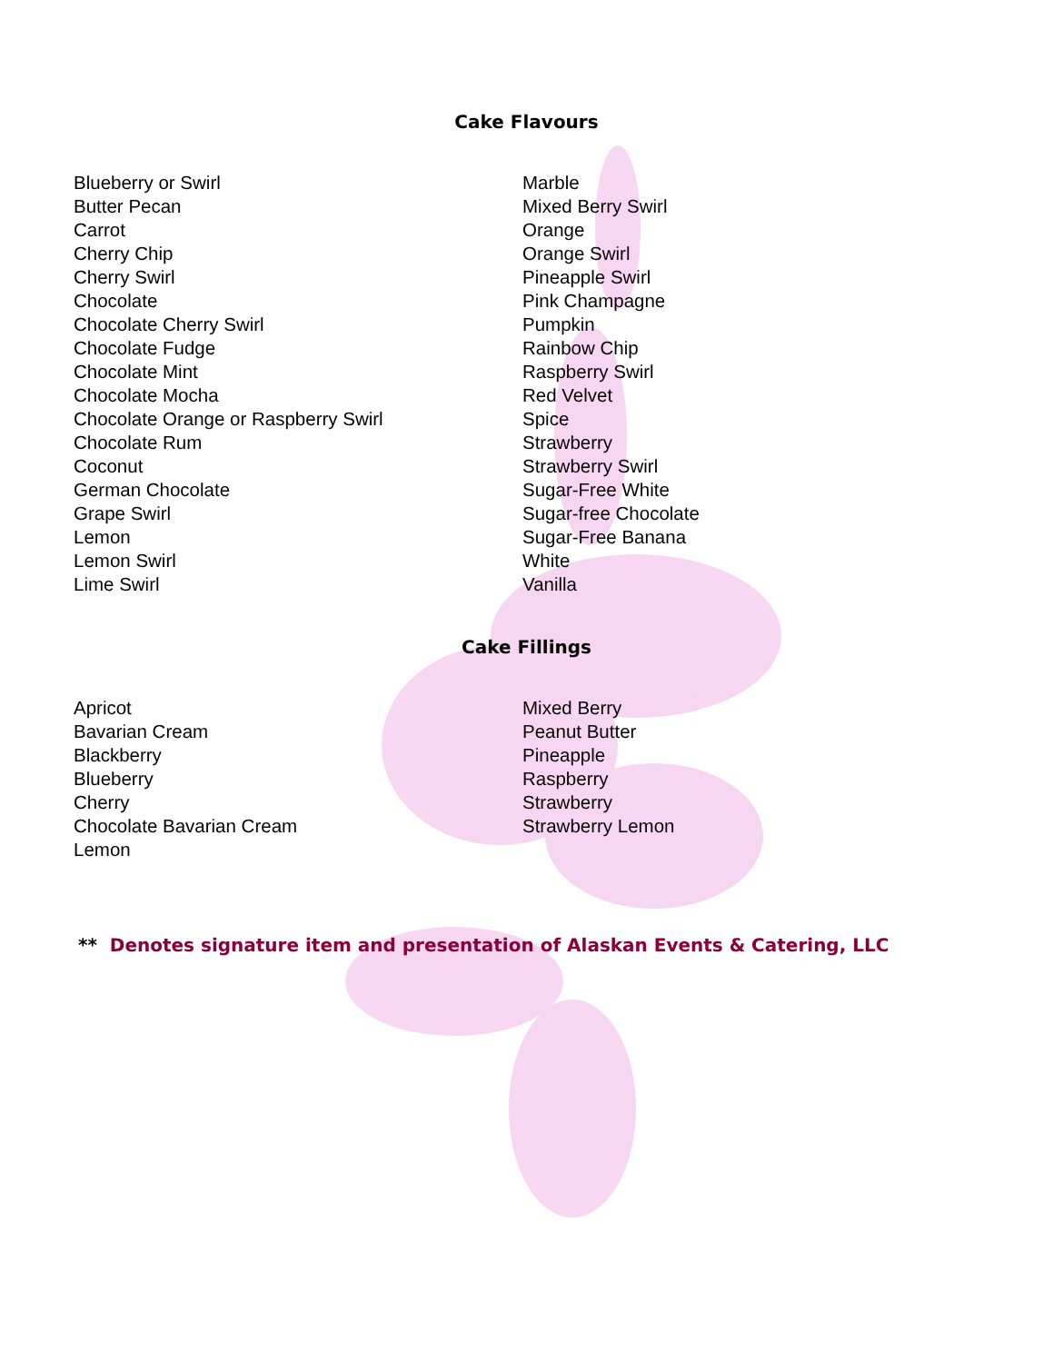Cake Flavours
Blueberry or Swirl
Butter Pecan
Carrot
Cherry Chip
Cherry Swirl
Chocolate
Chocolate Cherry Swirl
Chocolate Fudge
Chocolate Mint
Chocolate Mocha
Chocolate Orange or Raspberry Swirl
Chocolate Rum
Coconut
German Chocolate
Grape Swirl
Lemon
Lemon Swirl
Lime Swirl
Marble
Mixed Berry Swirl
Orange
Orange Swirl
Pineapple Swirl
Pink Champagne
Pumpkin
Rainbow Chip
Raspberry Swirl
Red Velvet
Spice
Strawberry
Strawberry Swirl
Sugar-Free White
Sugar-free Chocolate
Sugar-Free Banana
White
Vanilla
Cake Fillings
Apricot
Bavarian Cream
Blackberry
Blueberry
Cherry
Chocolate Bavarian Cream
Lemon
Mixed Berry
Peanut Butter
Pineapple
Raspberry
Strawberry
Strawberry Lemon
** Denotes signature item and presentation of Alaskan Events & Catering, LLC